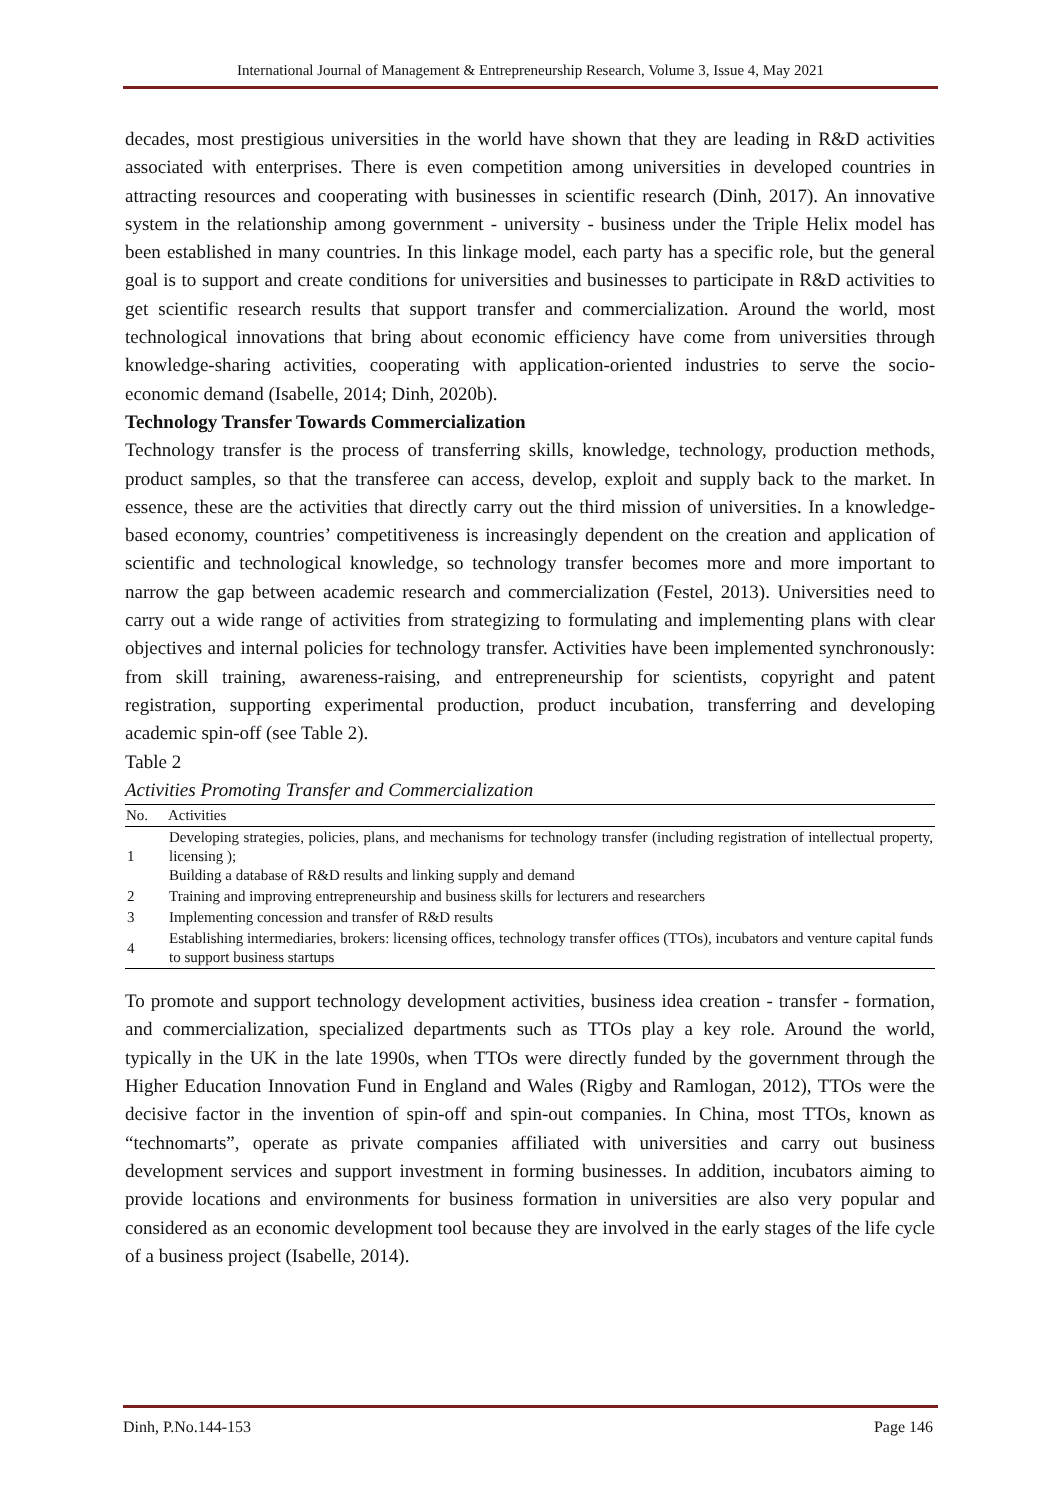International Journal of Management & Entrepreneurship Research, Volume 3, Issue 4, May 2021
decades, most prestigious universities in the world have shown that they are leading in R&D activities associated with enterprises. There is even competition among universities in developed countries in attracting resources and cooperating with businesses in scientific research (Dinh, 2017). An innovative system in the relationship among government - university - business under the Triple Helix model has been established in many countries. In this linkage model, each party has a specific role, but the general goal is to support and create conditions for universities and businesses to participate in R&D activities to get scientific research results that support transfer and commercialization. Around the world, most technological innovations that bring about economic efficiency have come from universities through knowledge-sharing activities, cooperating with application-oriented industries to serve the socio-economic demand (Isabelle, 2014; Dinh, 2020b).
Technology Transfer Towards Commercialization
Technology transfer is the process of transferring skills, knowledge, technology, production methods, product samples, so that the transferee can access, develop, exploit and supply back to the market. In essence, these are the activities that directly carry out the third mission of universities. In a knowledge-based economy, countries’ competitiveness is increasingly dependent on the creation and application of scientific and technological knowledge, so technology transfer becomes more and more important to narrow the gap between academic research and commercialization (Festel, 2013). Universities need to carry out a wide range of activities from strategizing to formulating and implementing plans with clear objectives and internal policies for technology transfer. Activities have been implemented synchronously: from skill training, awareness-raising, and entrepreneurship for scientists, copyright and patent registration, supporting experimental production, product incubation, transferring and developing academic spin-off (see Table 2).
Table 2
Activities Promoting Transfer and Commercialization
| No. | Activities |
| --- | --- |
| 1 | Developing strategies, policies, plans, and mechanisms for technology transfer (including registration of intellectual property, licensing ); Building a database of R&D results and linking supply and demand |
| 2 | Training and improving entrepreneurship and business skills for lecturers and researchers |
| 3 | Implementing concession and transfer of R&D results |
| 4 | Establishing intermediaries, brokers: licensing offices, technology transfer offices (TTOs), incubators and venture capital funds to support business startups |
To promote and support technology development activities, business idea creation - transfer - formation, and commercialization, specialized departments such as TTOs play a key role. Around the world, typically in the UK in the late 1990s, when TTOs were directly funded by the government through the Higher Education Innovation Fund in England and Wales (Rigby and Ramlogan, 2012), TTOs were the decisive factor in the invention of spin-off and spin-out companies. In China, most TTOs, known as “technomarts”, operate as private companies affiliated with universities and carry out business development services and support investment in forming businesses. In addition, incubators aiming to provide locations and environments for business formation in universities are also very popular and considered as an economic development tool because they are involved in the early stages of the life cycle of a business project (Isabelle, 2014).
Dinh, P.No.144-153 Page 146